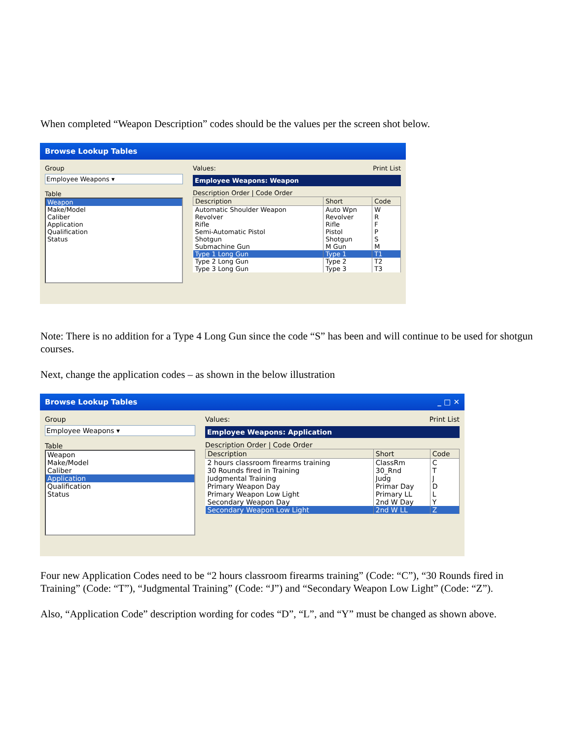When completed “Weapon Description” codes should be the values per the screen shot below.
Browse Lookup Tables
Group
Employee Weapons ▾
Table
Weapon
Make/Model
Caliber
Application
Qualification
Status
Values: Print List
Employee Weapons: Weapon
Description Order | Code Order
| Description | Short | Code |
| --- | --- | --- |
| Automatic Shoulder Weapon | Auto Wpn | W |
| Revolver | Revolver | R |
| Rifle | Rifle | F |
| Semi-Automatic Pistol | Pistol | P |
| Shotgun | Shotgun | S |
| Submachine Gun | M Gun | M |
| Type 1 Long Gun | Type 1 | T1 |
| Type 2 Long Gun | Type 2 | T2 |
| Type 3 Long Gun | Type 3 | T3 |
Note: There is no addition for a Type 4 Long Gun since the code “S” has been and will continue to be used for shotgun courses.
Next, change the application codes – as shown in the below illustration
Browse Lookup Tables _ □ ✕
Group
Employee Weapons ▾
Table
Weapon
Make/Model
Caliber
Application
Qualification
Status
Values: Print List
Employee Weapons: Application
Description Order | Code Order
| Description | Short | Code |
| --- | --- | --- |
| 2 hours classroom firearms training | ClassRm | C |
| 30 Rounds fired in Training | 30_Rnd | T |
| Judgmental Training | Judg | J |
| Primary Weapon Day | Primar Day | D |
| Primary Weapon Low Light | Primary LL | L |
| Secondary Weapon Day | 2nd W Day | Y |
| Secondary Weapon Low Light | 2nd W LL | Z |
Four new Application Codes need to be “2 hours classroom firearms training” (Code: “C”), “30 Rounds fired in Training” (Code: “T”), “Judgmental Training” (Code: “J”) and “Secondary Weapon Low Light” (Code: “Z”).
Also, “Application Code” description wording for codes “D”, “L”, and “Y” must be changed as shown above.